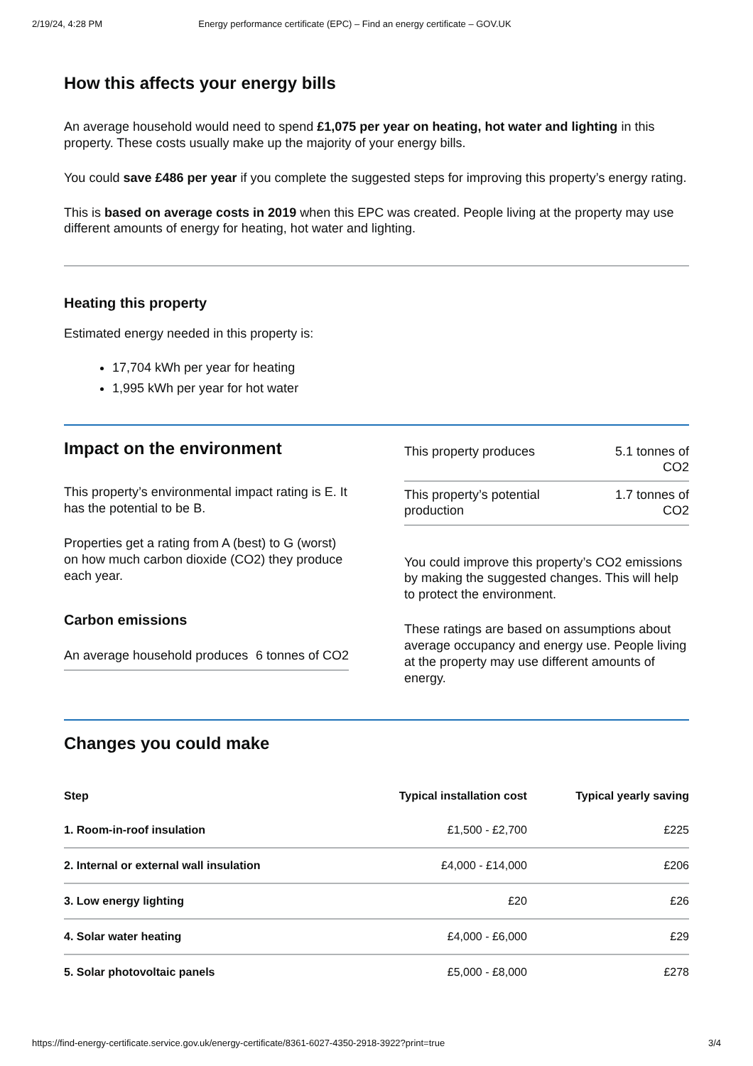2/19/24, 4:28 PM Energy performance certificate (EPC) – Find an energy certificate – GOV.UK
How this affects your energy bills
An average household would need to spend £1,075 per year on heating, hot water and lighting in this property. These costs usually make up the majority of your energy bills.
You could save £486 per year if you complete the suggested steps for improving this property’s energy rating.
This is based on average costs in 2019 when this EPC was created. People living at the property may use different amounts of energy for heating, hot water and lighting.
Heating this property
Estimated energy needed in this property is:
17,704 kWh per year for heating
1,995 kWh per year for hot water
Impact on the environment
This property’s environmental impact rating is E. It has the potential to be B.
Properties get a rating from A (best) to G (worst) on how much carbon dioxide (CO2) they produce each year.
Carbon emissions
| An average household produces | 6 tonnes of CO2 |
| This property produces | 5.1 tonnes of CO2 |
| This property’s potential production | 1.7 tonnes of CO2 |
You could improve this property’s CO2 emissions by making the suggested changes. This will help to protect the environment.
These ratings are based on assumptions about average occupancy and energy use. People living at the property may use different amounts of energy.
Changes you could make
| Step | Typical installation cost | Typical yearly saving |
| --- | --- | --- |
| 1. Room-in-roof insulation | £1,500 - £2,700 | £225 |
| 2. Internal or external wall insulation | £4,000 - £14,000 | £206 |
| 3. Low energy lighting | £20 | £26 |
| 4. Solar water heating | £4,000 - £6,000 | £29 |
| 5. Solar photovoltaic panels | £5,000 - £8,000 | £278 |
https://find-energy-certificate.service.gov.uk/energy-certificate/8361-6027-4350-2918-3922?print=true 3/4